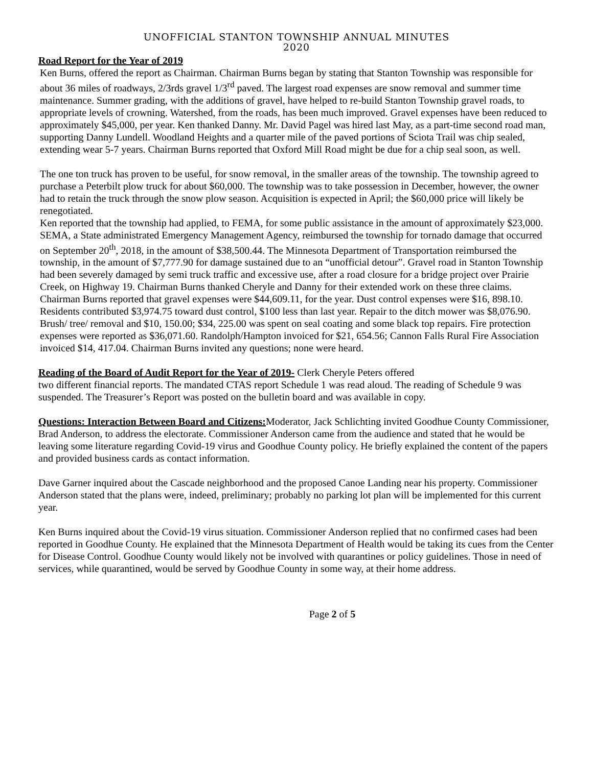UNOFFICIAL STANTON TOWNSHIP ANNUAL MINUTES
2020
Road Report for the Year of 2019
Ken Burns, offered the report as Chairman. Chairman Burns began by stating that Stanton Township was responsible for about 36 miles of roadways, 2/3rds gravel 1/3<sup>rd</sup> paved. The largest road expenses are snow removal and summer time maintenance. Summer grading, with the additions of gravel, have helped to re-build Stanton Township gravel roads, to appropriate levels of crowning. Watershed, from the roads, has been much improved. Gravel expenses have been reduced to approximately $45,000, per year. Ken thanked Danny. Mr. David Pagel was hired last May, as a part-time second road man, supporting Danny Lundell. Woodland Heights and a quarter mile of the paved portions of Sciota Trail was chip sealed, extending wear 5-7 years. Chairman Burns reported that Oxford Mill Road might be due for a chip seal soon, as well.
The one ton truck has proven to be useful, for snow removal, in the smaller areas of the township. The township agreed to purchase a Peterbilt plow truck for about $60,000. The township was to take possession in December, however, the owner had to retain the truck through the snow plow season. Acquisition is expected in April; the $60,000 price will likely be renegotiated.
Ken reported that the township had applied, to FEMA, for some public assistance in the amount of approximately $23,000. SEMA, a State administrated Emergency Management Agency, reimbursed the township for tornado damage that occurred on September 20<sup>th</sup>, 2018, in the amount of $38,500.44. The Minnesota Department of Transportation reimbursed the township, in the amount of $7,777.90 for damage sustained due to an “unofficial detour”. Gravel road in Stanton Township had been severely damaged by semi truck traffic and excessive use, after a road closure for a bridge project over Prairie Creek, on Highway 19. Chairman Burns thanked Cheryle and Danny for their extended work on these three claims.
Chairman Burns reported that gravel expenses were $44,609.11, for the year. Dust control expenses were $16, 898.10. Residents contributed $3,974.75 toward dust control, $100 less than last year. Repair to the ditch mower was $8,076.90. Brush/ tree/ removal and $10, 150.00; $34, 225.00 was spent on seal coating and some black top repairs. Fire protection expenses were reported as $36,071.60. Randolph/Hampton invoiced for $21, 654.56; Cannon Falls Rural Fire Association invoiced $14, 417.04. Chairman Burns invited any questions; none were heard.
Reading of the Board of Audit Report for the Year of 2019- Clerk Cheryle Peters offered
two different financial reports. The mandated CTAS report Schedule 1 was read aloud. The reading of Schedule 9 was suspended. The Treasurer’s Report was posted on the bulletin board and was available in copy.
Questions: Interaction Between Board and Citizens: Moderator, Jack Schlichting invited Goodhue County Commissioner, Brad Anderson, to address the electorate. Commissioner Anderson came from the audience and stated that he would be leaving some literature regarding Covid-19 virus and Goodhue County policy. He briefly explained the content of the papers and provided business cards as contact information.
Dave Garner inquired about the Cascade neighborhood and the proposed Canoe Landing near his property. Commissioner Anderson stated that the plans were, indeed, preliminary; probably no parking lot plan will be implemented for this current year.
Ken Burns inquired about the Covid-19 virus situation. Commissioner Anderson replied that no confirmed cases had been reported in Goodhue County. He explained that the Minnesota Department of Health would be taking its cues from the Center for Disease Control. Goodhue County would likely not be involved with quarantines or policy guidelines. Those in need of services, while quarantined, would be served by Goodhue County in some way, at their home address.
Page 2 of 5